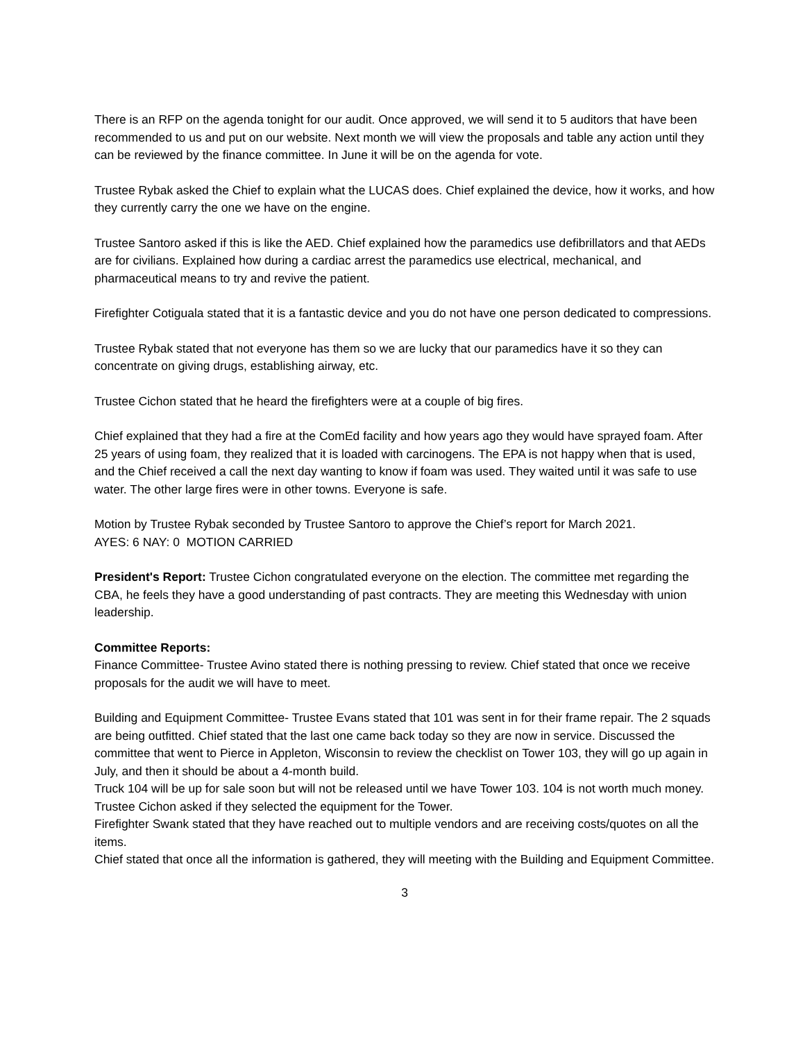There is an RFP on the agenda tonight for our audit. Once approved, we will send it to 5 auditors that have been recommended to us and put on our website. Next month we will view the proposals and table any action until they can be reviewed by the finance committee. In June it will be on the agenda for vote.
Trustee Rybak asked the Chief to explain what the LUCAS does. Chief explained the device, how it works, and how they currently carry the one we have on the engine.
Trustee Santoro asked if this is like the AED. Chief explained how the paramedics use defibrillators and that AEDs are for civilians. Explained how during a cardiac arrest the paramedics use electrical, mechanical, and pharmaceutical means to try and revive the patient.
Firefighter Cotiguala stated that it is a fantastic device and you do not have one person dedicated to compressions.
Trustee Rybak stated that not everyone has them so we are lucky that our paramedics have it so they can concentrate on giving drugs, establishing airway, etc.
Trustee Cichon stated that he heard the firefighters were at a couple of big fires.
Chief explained that they had a fire at the ComEd facility and how years ago they would have sprayed foam. After 25 years of using foam, they realized that it is loaded with carcinogens. The EPA is not happy when that is used, and the Chief received a call the next day wanting to know if foam was used. They waited until it was safe to use water. The other large fires were in other towns. Everyone is safe.
Motion by Trustee Rybak seconded by Trustee Santoro to approve the Chief’s report for March 2021.
AYES: 6 NAY: 0 MOTION CARRIED
President's Report: Trustee Cichon congratulated everyone on the election. The committee met regarding the CBA, he feels they have a good understanding of past contracts. They are meeting this Wednesday with union leadership.
Committee Reports:
Finance Committee- Trustee Avino stated there is nothing pressing to review. Chief stated that once we receive proposals for the audit we will have to meet.
Building and Equipment Committee- Trustee Evans stated that 101 was sent in for their frame repair. The 2 squads are being outfitted. Chief stated that the last one came back today so they are now in service. Discussed the committee that went to Pierce in Appleton, Wisconsin to review the checklist on Tower 103, they will go up again in July, and then it should be about a 4-month build.
Truck 104 will be up for sale soon but will not be released until we have Tower 103. 104 is not worth much money.
Trustee Cichon asked if they selected the equipment for the Tower.
Firefighter Swank stated that they have reached out to multiple vendors and are receiving costs/quotes on all the items.
Chief stated that once all the information is gathered, they will meeting with the Building and Equipment Committee.
3